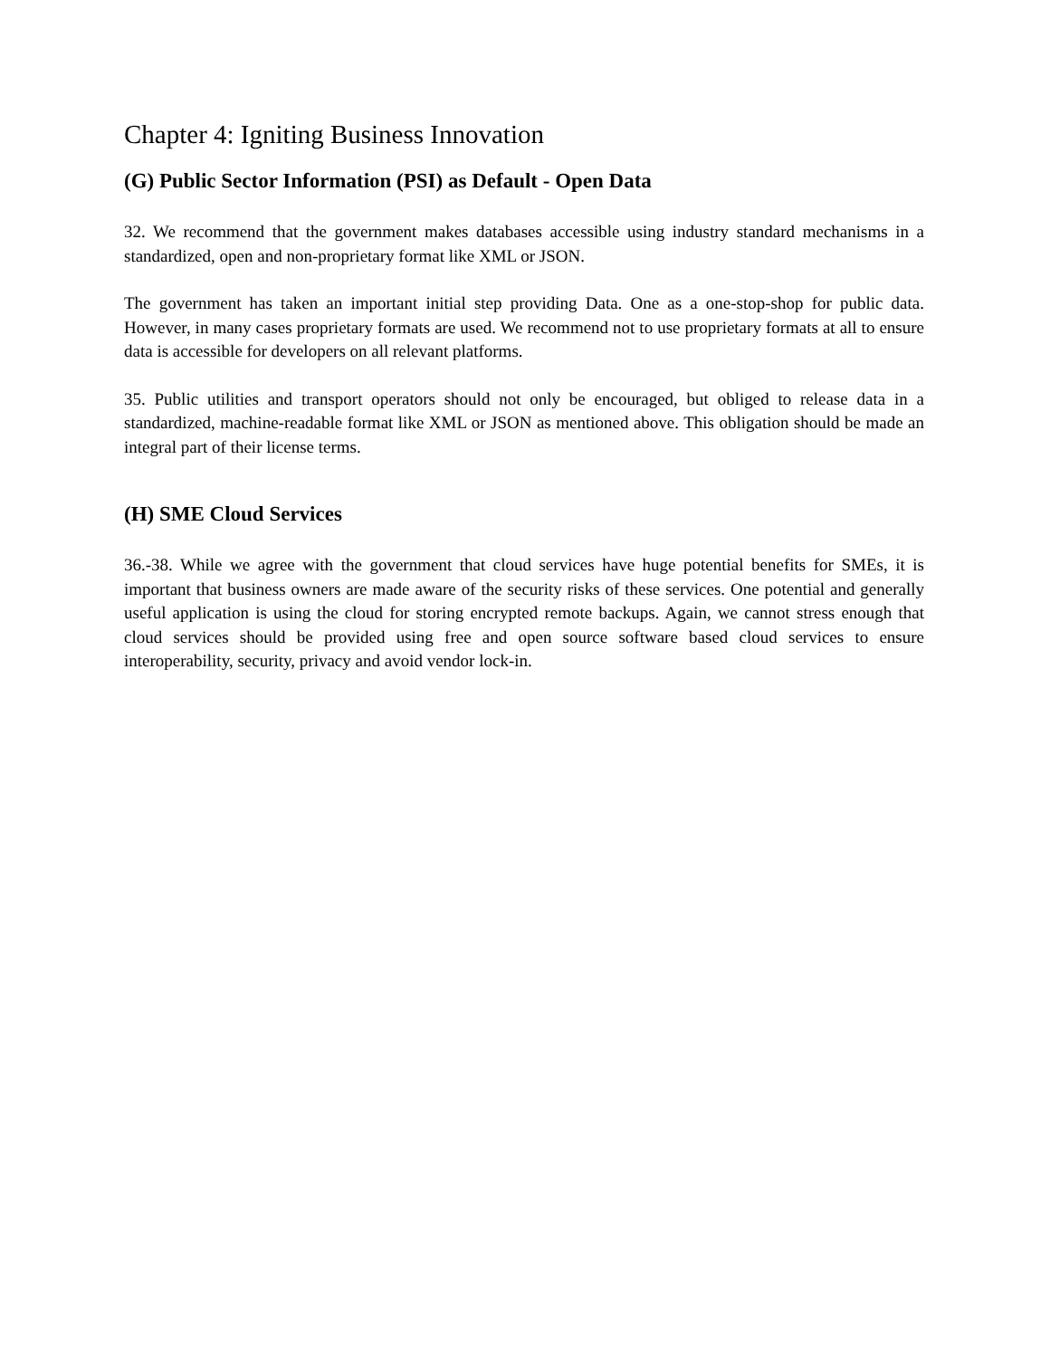Chapter 4: Igniting Business Innovation
(G) Public Sector Information (PSI) as Default - Open Data
32. We recommend that the government makes databases accessible using industry standard mechanisms in a standardized, open and non-proprietary format like XML or JSON.
The government has taken an important initial step providing Data. One as a one-stop-shop for public data. However, in many cases proprietary formats are used. We recommend not to use proprietary formats at all to ensure data is accessible for developers on all relevant platforms.
35. Public utilities and transport operators should not only be encouraged, but obliged to release data in a standardized, machine-readable format like XML or JSON as mentioned above. This obligation should be made an integral part of their license terms.
(H) SME Cloud Services
36.-38. While we agree with the government that cloud services have huge potential benefits for SMEs, it is important that business owners are made aware of the security risks of these services. One potential and generally useful application is using the cloud for storing encrypted remote backups. Again, we cannot stress enough that cloud services should be provided using free and open source software based cloud services to ensure interoperability, security, privacy and avoid vendor lock-in.